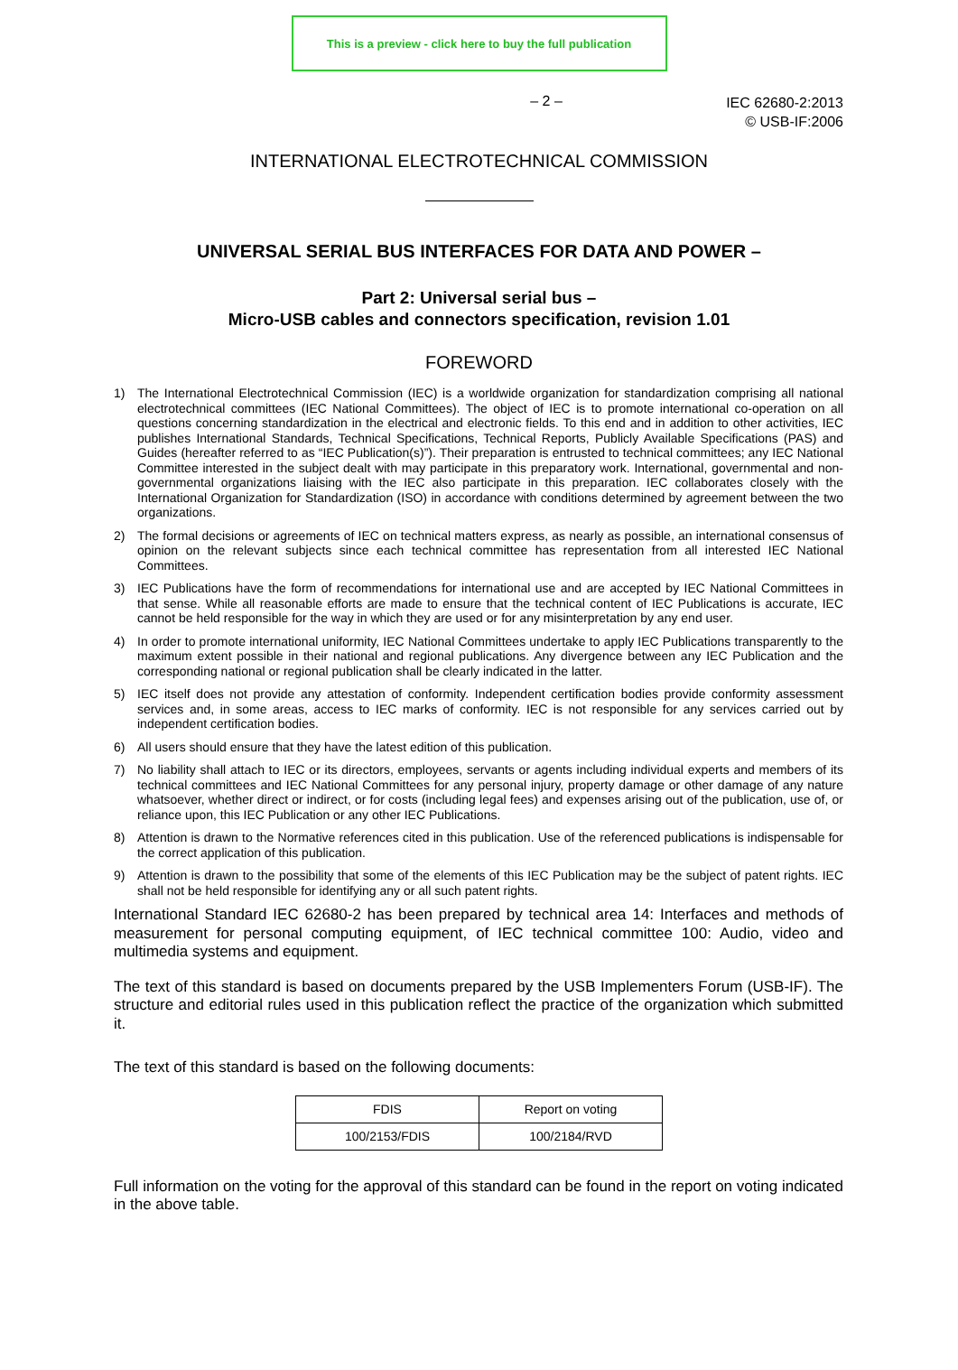This is a preview - click here to buy the full publication
– 2 –
IEC 62680-2:2013
© USB-IF:2006
INTERNATIONAL ELECTROTECHNICAL COMMISSION
UNIVERSAL SERIAL BUS INTERFACES FOR DATA AND POWER –
Part 2: Universal serial bus –
Micro-USB cables and connectors specification, revision 1.01
FOREWORD
1) The International Electrotechnical Commission (IEC) is a worldwide organization for standardization comprising all national electrotechnical committees (IEC National Committees). The object of IEC is to promote international co-operation on all questions concerning standardization in the electrical and electronic fields. To this end and in addition to other activities, IEC publishes International Standards, Technical Specifications, Technical Reports, Publicly Available Specifications (PAS) and Guides (hereafter referred to as “IEC Publication(s)”). Their preparation is entrusted to technical committees; any IEC National Committee interested in the subject dealt with may participate in this preparatory work. International, governmental and non-governmental organizations liaising with the IEC also participate in this preparation. IEC collaborates closely with the International Organization for Standardization (ISO) in accordance with conditions determined by agreement between the two organizations.
2) The formal decisions or agreements of IEC on technical matters express, as nearly as possible, an international consensus of opinion on the relevant subjects since each technical committee has representation from all interested IEC National Committees.
3) IEC Publications have the form of recommendations for international use and are accepted by IEC National Committees in that sense. While all reasonable efforts are made to ensure that the technical content of IEC Publications is accurate, IEC cannot be held responsible for the way in which they are used or for any misinterpretation by any end user.
4) In order to promote international uniformity, IEC National Committees undertake to apply IEC Publications transparently to the maximum extent possible in their national and regional publications. Any divergence between any IEC Publication and the corresponding national or regional publication shall be clearly indicated in the latter.
5) IEC itself does not provide any attestation of conformity. Independent certification bodies provide conformity assessment services and, in some areas, access to IEC marks of conformity. IEC is not responsible for any services carried out by independent certification bodies.
6) All users should ensure that they have the latest edition of this publication.
7) No liability shall attach to IEC or its directors, employees, servants or agents including individual experts and members of its technical committees and IEC National Committees for any personal injury, property damage or other damage of any nature whatsoever, whether direct or indirect, or for costs (including legal fees) and expenses arising out of the publication, use of, or reliance upon, this IEC Publication or any other IEC Publications.
8) Attention is drawn to the Normative references cited in this publication. Use of the referenced publications is indispensable for the correct application of this publication.
9) Attention is drawn to the possibility that some of the elements of this IEC Publication may be the subject of patent rights. IEC shall not be held responsible for identifying any or all such patent rights.
International Standard IEC 62680-2 has been prepared by technical area 14: Interfaces and methods of measurement for personal computing equipment, of IEC technical committee 100: Audio, video and multimedia systems and equipment.
The text of this standard is based on documents prepared by the USB Implementers Forum (USB-IF). The structure and editorial rules used in this publication reflect the practice of the organization which submitted it.
The text of this standard is based on the following documents:
| FDIS | Report on voting |
| 100/2153/FDIS | 100/2184/RVD |
Full information on the voting for the approval of this standard can be found in the report on voting indicated in the above table.